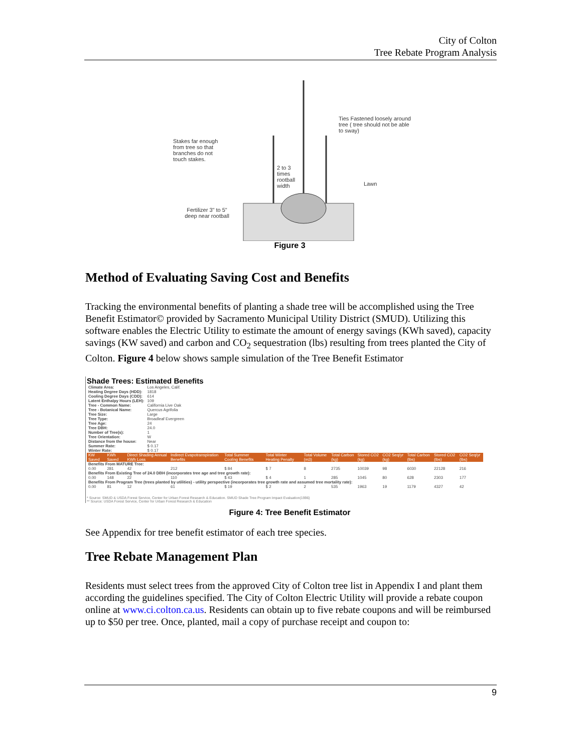City of Colton
Tree Rebate Program Analysis
Ties Fastened loosely around tree ( tree should not be able to sway)
Stakes far enough from tree so that branches do not touch stakes.
2 to 3 times rootball width
Lawn
Fertilizer 3" to 5" deep near rootball
Figure 3
Method of Evaluating Saving Cost and Benefits
Tracking the environmental benefits of planting a shade tree will be accomplished using the Tree Benefit Estimator© provided by Sacramento Municipal Utility District (SMUD). Utilizing this software enables the Electric Utility to estimate the amount of energy savings (KWh saved), capacity savings (KW saved) and carbon and CO<sub>2</sub> sequestration (lbs) resulting from trees planted the City of Colton. Figure 4 below shows sample simulation of the Tree Benefit Estimator
Shade Trees: Estimated Benefits
| Climate Area: | Los Angeles, Calif. |
| Heating Degree Days (HDD): | 1818 |
| Cooling Degree Days (CDD): | 614 |
| Latent Enthalpy Hours (LEH): | 109 |
| Tree - Common Name: | California Live Oak |
| Tree - Botanical Name: | Quercus Agrifolia |
| Tree Size: | Large |
| Tree Type: | Broadleaf Evergreen |
| Tree Age: | 24 |
| Tree DBH: | 24.0 |
| Number of Tree(s): | 1 |
| Tree Orientation: | W |
| Distance from the house: | Near |
| Summer Rate: | $ 0.17 |
| Winter Rate: | $ 0.17 |
| KW Saved | KWh Saved | Direct Shading Annual KWh Loss | Indirect Evapotranspiration Benefits | Total Summer Cooling Benefits | Total Winter Heating Penalty | Total Volume (m3) | Total Carbon (kg) | Stored CO2 (kg) | CO2 Seq/yr (kg) | Total Carbon (lbs) | Stored CO2 (lbs) | CO2 Seq/yr (lbs) |
| --- | --- | --- | --- | --- | --- | --- | --- | --- | --- | --- | --- | --- |
| Benefits From MATURE Tree: | | | | | | | | | | | | |
| 0.00 | 281 | 42 | 212 | $ 84 | $ 7 | 8 | 2735 | 10039 | 98 | 6030 | 22128 | 216 |
| Benefits From Existing Tree of 24.0 DBH (incorporates tree age and tree growth rate): | | | | | | | | | | | | |
| 0.00 | 148 | 22 | 110 | $ 43 | $ 4 | 1 | 285 | 1045 | 80 | 628 | 2303 | 177 |
| Benefits From Program Tree (trees planted by utilities) - utility perspective (incorporates tree growth rate and assumed tree mortality rate): | | | | | | | | | | | | |
| 0.00 | 81 | 12 | 61 | $ 19 | $ 2 | 2 | 535 | 1963 | 19 | 1179 | 4327 | 42 |
* Source: SMUD & USDA Forest Service, Center for Urban Forest Research & Education. SMUD Shade Tree Program Impact Evaluation(1996)
** Source: USDA Forest Service, Center for Urban Forest Research & Education
Figure 4: Tree Benefit Estimator
See Appendix for tree benefit estimator of each tree species.
Tree Rebate Management Plan
Residents must select trees from the approved City of Colton tree list in Appendix I and plant them according the guidelines specified. The City of Colton Electric Utility will provide a rebate coupon online at www.ci.colton.ca.us. Residents can obtain up to five rebate coupons and will be reimbursed up to $50 per tree. Once, planted, mail a copy of purchase receipt and coupon to:
9